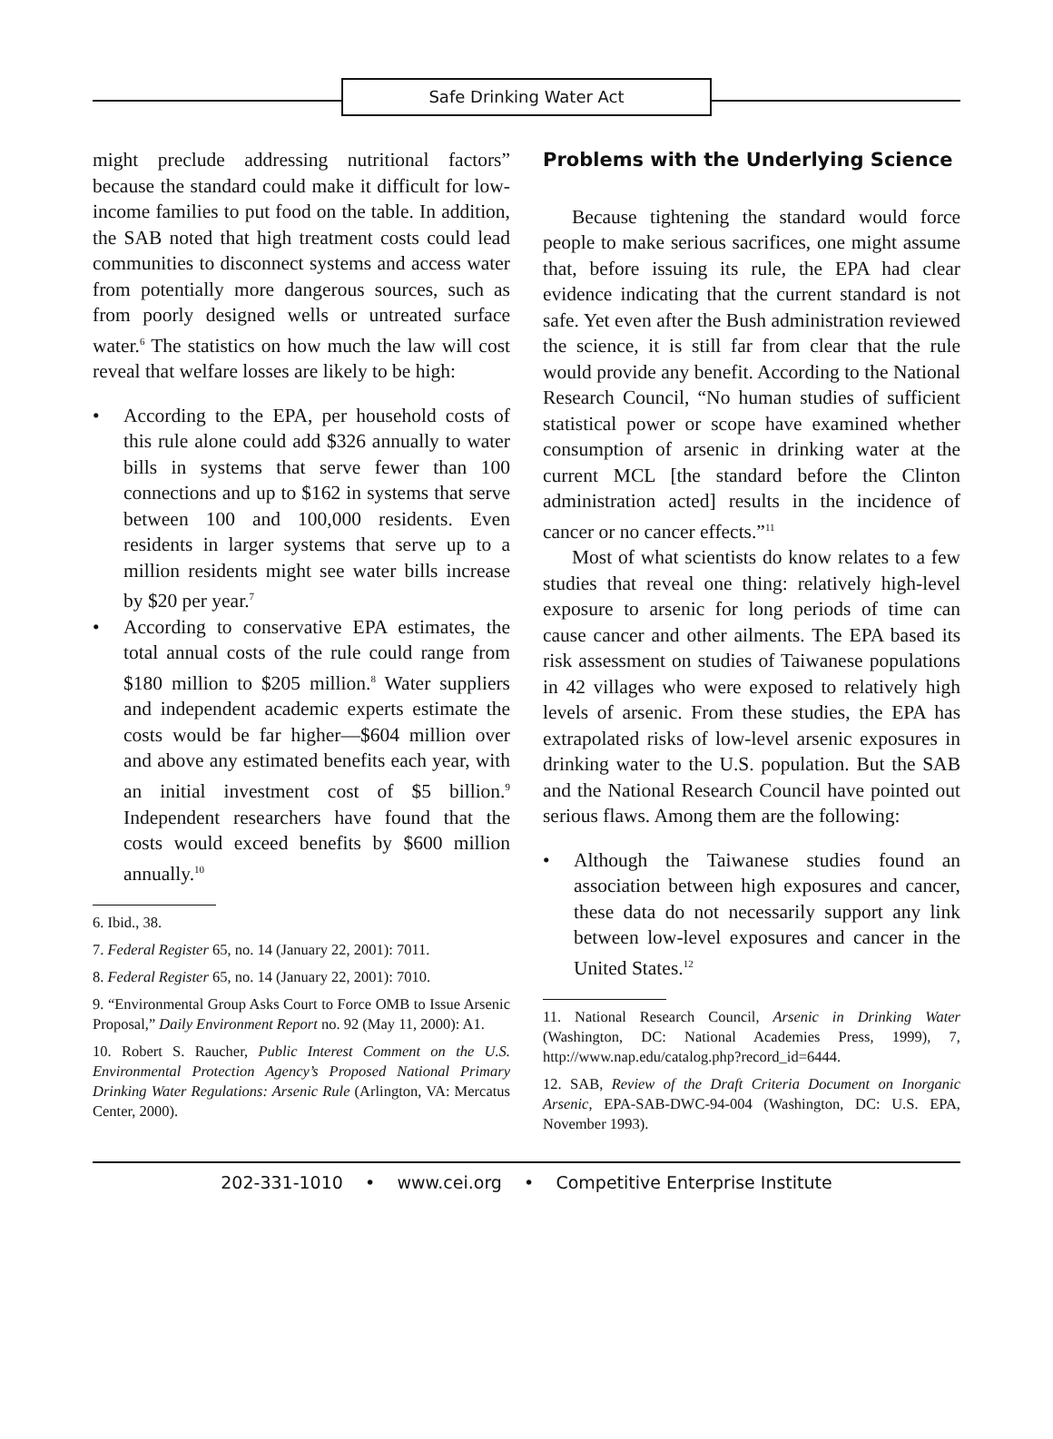Safe Drinking Water Act
might preclude addressing nutritional factors” because the standard could make it difficult for low-income families to put food on the table. In addition, the SAB noted that high treatment costs could lead communities to disconnect systems and access water from potentially more dangerous sources, such as from poorly designed wells or untreated surface water.<sup>6</sup> The statistics on how much the law will cost reveal that welfare losses are likely to be high:
• According to the EPA, per household costs of this rule alone could add $326 annually to water bills in systems that serve fewer than 100 connections and up to $162 in systems that serve between 100 and 100,000 residents. Even residents in larger systems that serve up to a million residents might see water bills increase by $20 per year.<sup>7</sup>
• According to conservative EPA estimates, the total annual costs of the rule could range from $180 million to $205 million.<sup>8</sup> Water suppliers and independent academic experts estimate the costs would be far higher—$604 million over and above any estimated benefits each year, with an initial investment cost of $5 billion.<sup>9</sup> Independent researchers have found that the costs would exceed benefits by $600 million annually.<sup>10</sup>
6. Ibid., 38.
7. Federal Register 65, no. 14 (January 22, 2001): 7011.
8. Federal Register 65, no. 14 (January 22, 2001): 7010.
9. “Environmental Group Asks Court to Force OMB to Issue Arsenic Proposal,” Daily Environment Report no. 92 (May 11, 2000): A1.
10. Robert S. Raucher, Public Interest Comment on the U.S. Environmental Protection Agency’s Proposed National Primary Drinking Water Regulations: Arsenic Rule (Arlington, VA: Mercatus Center, 2000).
Problems with the Underlying Science
Because tightening the standard would force people to make serious sacrifices, one might assume that, before issuing its rule, the EPA had clear evidence indicating that the current standard is not safe. Yet even after the Bush administration reviewed the science, it is still far from clear that the rule would provide any benefit. According to the National Research Council, “No human studies of sufficient statistical power or scope have examined whether consumption of arsenic in drinking water at the current MCL [the standard before the Clinton administration acted] results in the incidence of cancer or no cancer effects.”<sup>11</sup>
Most of what scientists do know relates to a few studies that reveal one thing: relatively high-level exposure to arsenic for long periods of time can cause cancer and other ailments. The EPA based its risk assessment on studies of Taiwanese populations in 42 villages who were exposed to relatively high levels of arsenic. From these studies, the EPA has extrapolated risks of low-level arsenic exposures in drinking water to the U.S. population. But the SAB and the National Research Council have pointed out serious flaws. Among them are the following:
• Although the Taiwanese studies found an association between high exposures and cancer, these data do not necessarily support any link between low-level exposures and cancer in the United States.<sup>12</sup>
11. National Research Council, Arsenic in Drinking Water (Washington, DC: National Academies Press, 1999), 7, http://www.nap.edu/catalog.php?record_id=6444.
12. SAB, Review of the Draft Criteria Document on Inorganic Arsenic, EPA-SAB-DWC-94-004 (Washington, DC: U.S. EPA, November 1993).
202-331-1010 • www.cei.org • Competitive Enterprise Institute